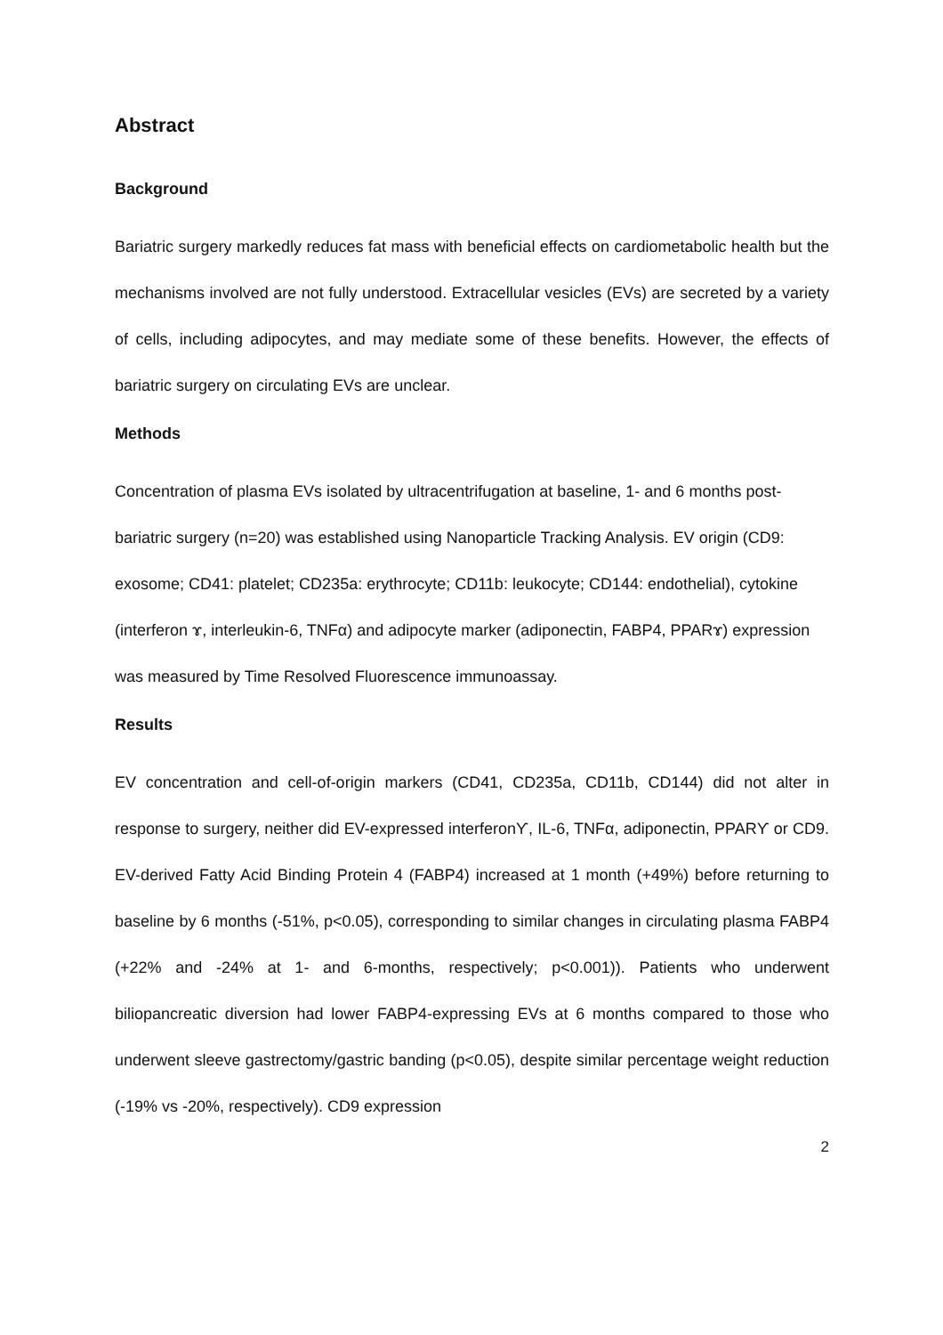Abstract
Background
Bariatric surgery markedly reduces fat mass with beneficial effects on cardiometabolic health but the mechanisms involved are not fully understood. Extracellular vesicles (EVs) are secreted by a variety of cells, including adipocytes, and may mediate some of these benefits. However, the effects of bariatric surgery on circulating EVs are unclear.
Methods
Concentration of plasma EVs isolated by ultracentrifugation at baseline, 1- and 6 months post-bariatric surgery (n=20) was established using Nanoparticle Tracking Analysis. EV origin (CD9: exosome; CD41: platelet; CD235a: erythrocyte; CD11b: leukocyte; CD144: endothelial), cytokine (interferon ɤ, interleukin-6, TNFα) and adipocyte marker (adiponectin, FABP4, PPARɤ) expression was measured by Time Resolved Fluorescence immunoassay.
Results
EV concentration and cell-of-origin markers (CD41, CD235a, CD11b, CD144) did not alter in response to surgery, neither did EV-expressed interferonϒ, IL-6, TNFα, adiponectin, PPARϒ or CD9. EV-derived Fatty Acid Binding Protein 4 (FABP4) increased at 1 month (+49%) before returning to baseline by 6 months (-51%, p<0.05), corresponding to similar changes in circulating plasma FABP4 (+22% and -24% at 1- and 6-months, respectively; p<0.001)). Patients who underwent biliopancreatic diversion had lower FABP4-expressing EVs at 6 months compared to those who underwent sleeve gastrectomy/gastric banding (p<0.05), despite similar percentage weight reduction (-19% vs -20%, respectively). CD9 expression
2